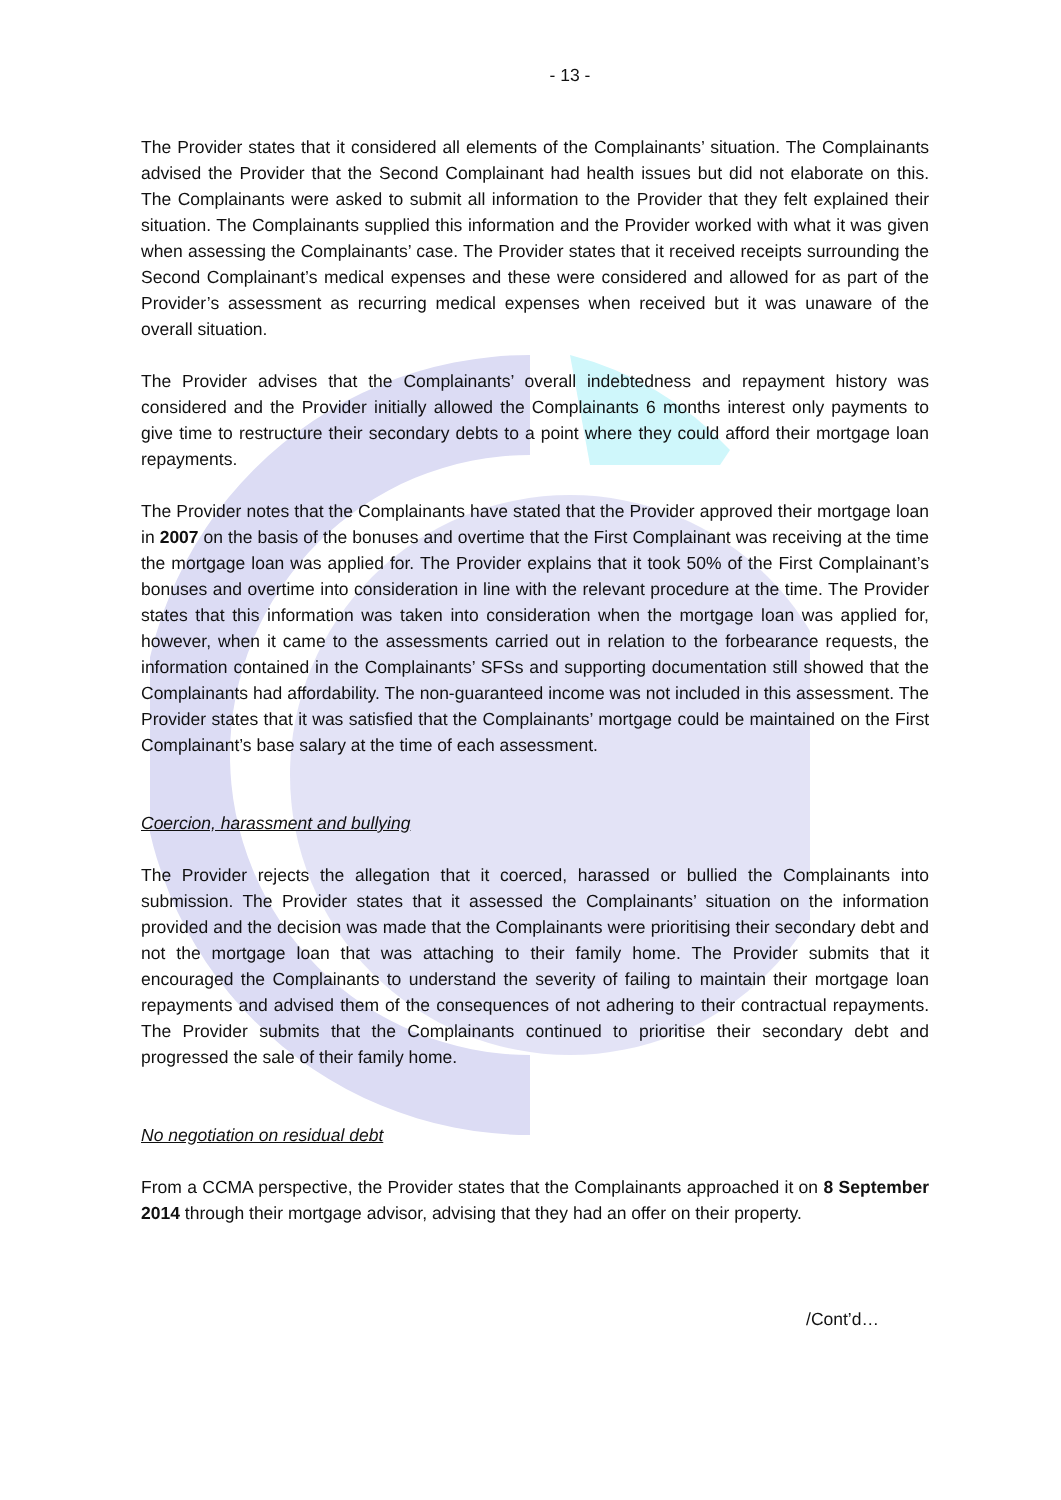- 13 -
The Provider states that it considered all elements of the Complainants’ situation. The Complainants advised the Provider that the Second Complainant had health issues but did not elaborate on this. The Complainants were asked to submit all information to the Provider that they felt explained their situation. The Complainants supplied this information and the Provider worked with what it was given when assessing the Complainants’ case. The Provider states that it received receipts surrounding the Second Complainant’s medical expenses and these were considered and allowed for as part of the Provider’s assessment as recurring medical expenses when received but it was unaware of the overall situation.
The Provider advises that the Complainants’ overall indebtedness and repayment history was considered and the Provider initially allowed the Complainants 6 months interest only payments to give time to restructure their secondary debts to a point where they could afford their mortgage loan repayments.
The Provider notes that the Complainants have stated that the Provider approved their mortgage loan in 2007 on the basis of the bonuses and overtime that the First Complainant was receiving at the time the mortgage loan was applied for. The Provider explains that it took 50% of the First Complainant’s bonuses and overtime into consideration in line with the relevant procedure at the time. The Provider states that this information was taken into consideration when the mortgage loan was applied for, however, when it came to the assessments carried out in relation to the forbearance requests, the information contained in the Complainants’ SFSs and supporting documentation still showed that the Complainants had affordability. The non-guaranteed income was not included in this assessment. The Provider states that it was satisfied that the Complainants’ mortgage could be maintained on the First Complainant’s base salary at the time of each assessment.
Coercion, harassment and bullying
The Provider rejects the allegation that it coerced, harassed or bullied the Complainants into submission. The Provider states that it assessed the Complainants’ situation on the information provided and the decision was made that the Complainants were prioritising their secondary debt and not the mortgage loan that was attaching to their family home. The Provider submits that it encouraged the Complainants to understand the severity of failing to maintain their mortgage loan repayments and advised them of the consequences of not adhering to their contractual repayments. The Provider submits that the Complainants continued to prioritise their secondary debt and progressed the sale of their family home.
No negotiation on residual debt
From a CCMA perspective, the Provider states that the Complainants approached it on 8 September 2014 through their mortgage advisor, advising that they had an offer on their property.
/Cont’d…